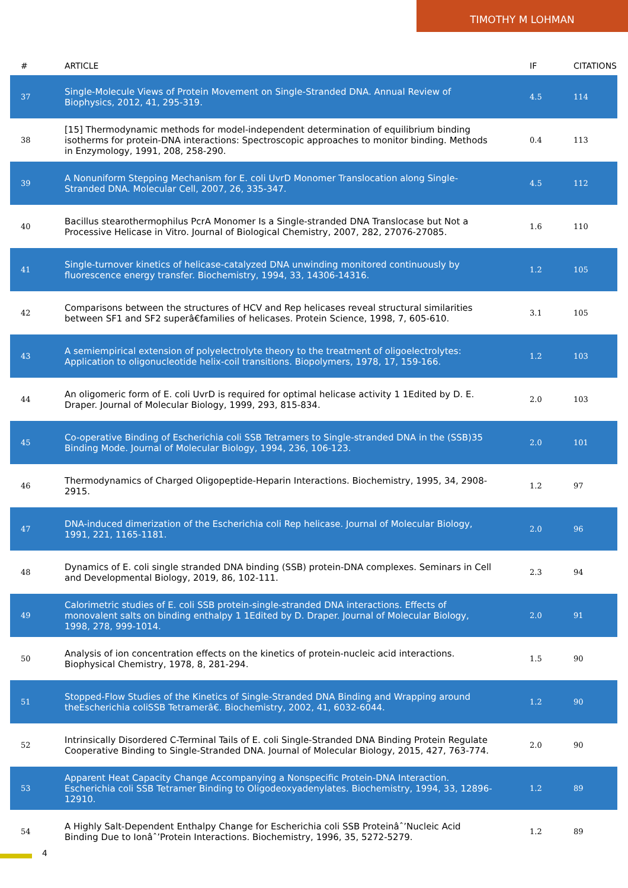TIMOTHY M LOHMAN
| # | ARTICLE | IF | CITATIONS |
| --- | --- | --- | --- |
| 37 | Single-Molecule Views of Protein Movement on Single-Stranded DNA. Annual Review of Biophysics, 2012, 41, 295-319. | 4.5 | 114 |
| 38 | [15] Thermodynamic methods for model-independent determination of equilibrium binding isotherms for protein-DNA interactions: Spectroscopic approaches to monitor binding. Methods in Enzymology, 1991, 208, 258-290. | 0.4 | 113 |
| 39 | A Nonuniform Stepping Mechanism for E. coli UvrD Monomer Translocation along Single-Stranded DNA. Molecular Cell, 2007, 26, 335-347. | 4.5 | 112 |
| 40 | Bacillus stearothermophilus PcrA Monomer Is a Single-stranded DNA Translocase but Not a Processive Helicase in Vitro. Journal of Biological Chemistry, 2007, 282, 27076-27085. | 1.6 | 110 |
| 41 | Single-turnover kinetics of helicase-catalyzed DNA unwinding monitored continuously by fluorescence energy transfer. Biochemistry, 1994, 33, 14306-14316. | 1.2 | 105 |
| 42 | Comparisons between the structures of HCV and Rep helicases reveal structural similarities between SF1 and SF2 superâ€families of helicases. Protein Science, 1998, 7, 605-610. | 3.1 | 105 |
| 43 | A semiempirical extension of polyelectrolyte theory to the treatment of oligoelectrolytes: Application to oligonucleotide helix-coil transitions. Biopolymers, 1978, 17, 159-166. | 1.2 | 103 |
| 44 | An oligomeric form of E. coli UvrD is required for optimal helicase activity 1 1Edited by D. E. Draper. Journal of Molecular Biology, 1999, 293, 815-834. | 2.0 | 103 |
| 45 | Co-operative Binding of Escherichia coli SSB Tetramers to Single-stranded DNA in the (SSB)35 Binding Mode. Journal of Molecular Biology, 1994, 236, 106-123. | 2.0 | 101 |
| 46 | Thermodynamics of Charged Oligopeptide-Heparin Interactions. Biochemistry, 1995, 34, 2908-2915. | 1.2 | 97 |
| 47 | DNA-induced dimerization of the Escherichia coli Rep helicase. Journal of Molecular Biology, 1991, 221, 1165-1181. | 2.0 | 96 |
| 48 | Dynamics of E. coli single stranded DNA binding (SSB) protein-DNA complexes. Seminars in Cell and Developmental Biology, 2019, 86, 102-111. | 2.3 | 94 |
| 49 | Calorimetric studies of E. coli SSB protein-single-stranded DNA interactions. Effects of monovalent salts on binding enthalpy 1 1Edited by D. Draper. Journal of Molecular Biology, 1998, 278, 999-1014. | 2.0 | 91 |
| 50 | Analysis of ion concentration effects on the kinetics of protein-nucleic acid interactions. Biophysical Chemistry, 1978, 8, 281-294. | 1.5 | 90 |
| 51 | Stopped-Flow Studies of the Kinetics of Single-Stranded DNA Binding and Wrapping around theEscherichia coliSSB Tetramerâ€. Biochemistry, 2002, 41, 6032-6044. | 1.2 | 90 |
| 52 | Intrinsically Disordered C-Terminal Tails of E. coli Single-Stranded DNA Binding Protein Regulate Cooperative Binding to Single-Stranded DNA. Journal of Molecular Biology, 2015, 427, 763-774. | 2.0 | 90 |
| 53 | Apparent Heat Capacity Change Accompanying a Nonspecific Protein-DNA Interaction. Escherichia coli SSB Tetramer Binding to Oligodeoxyadenylates. Biochemistry, 1994, 33, 12896-12910. | 1.2 | 89 |
| 54 | A Highly Salt-Dependent Enthalpy Change for Escherichia coli SSB Proteinâˆ’Nucleic Acid Binding Due to Ionâˆ’Protein Interactions. Biochemistry, 1996, 35, 5272-5279. | 1.2 | 89 |
4